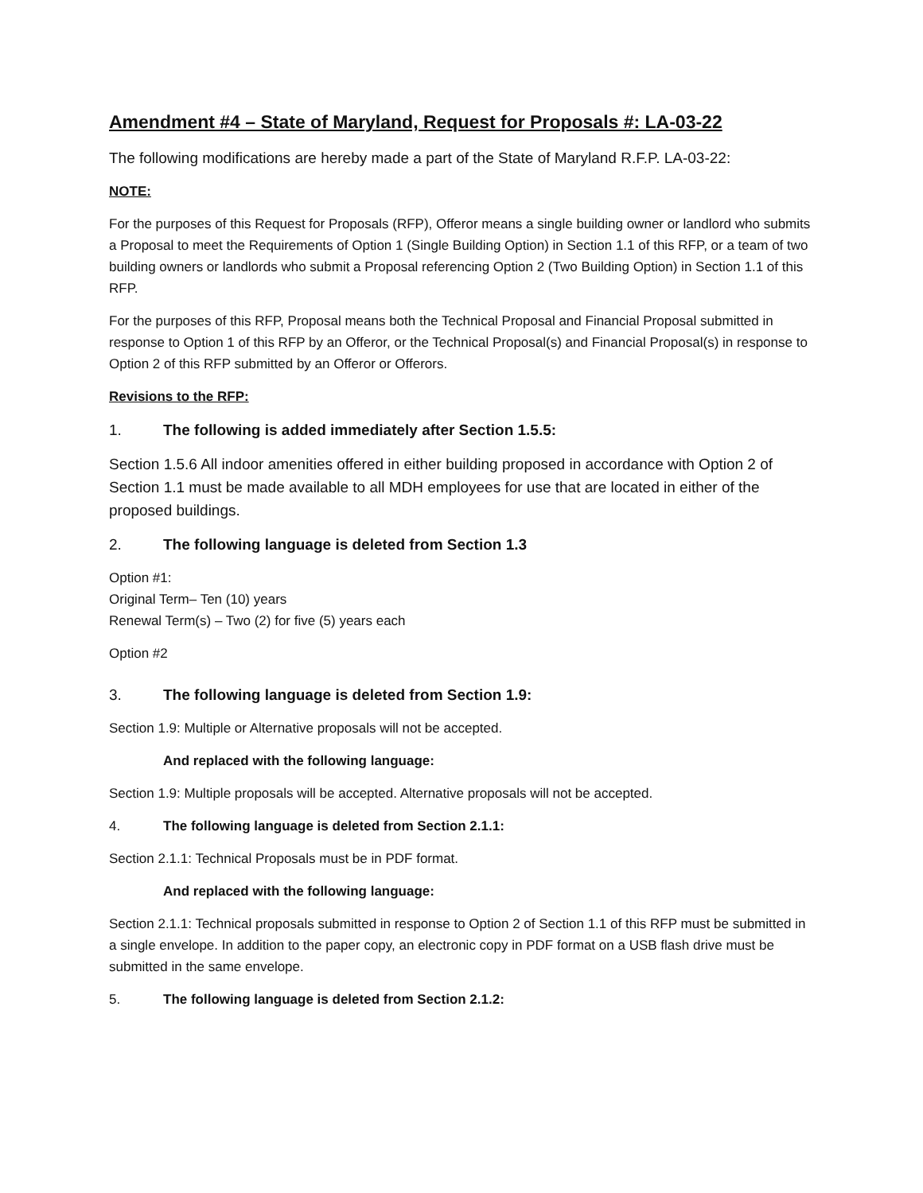Amendment #4 – State of Maryland, Request for Proposals #: LA-03-22
The following modifications are hereby made a part of the State of Maryland R.F.P. LA-03-22:
NOTE:
For the purposes of this Request for Proposals (RFP), Offeror means a single building owner or landlord who submits a Proposal to meet the Requirements of Option 1 (Single Building Option) in Section 1.1 of this RFP, or a team of two building owners or landlords who submit a Proposal referencing Option 2 (Two Building Option) in Section 1.1 of this RFP.
For the purposes of this RFP, Proposal means both the Technical Proposal and Financial Proposal submitted in response to Option 1 of this RFP by an Offeror, or the Technical Proposal(s) and Financial Proposal(s) in response to Option 2 of this RFP submitted by an Offeror or Offerors.
Revisions to the RFP:
1. The following is added immediately after Section 1.5.5:
Section 1.5.6 All indoor amenities offered in either building proposed in accordance with Option 2 of Section 1.1 must be made available to all MDH employees for use that are located in either of the proposed buildings.
2. The following language is deleted from Section 1.3
Option #1:
Original Term– Ten (10) years
Renewal Term(s) – Two (2) for five (5) years each
Option #2
3. The following language is deleted from Section 1.9:
Section 1.9: Multiple or Alternative proposals will not be accepted.
And replaced with the following language:
Section 1.9: Multiple proposals will be accepted. Alternative proposals will not be accepted.
4. The following language is deleted from Section 2.1.1:
Section 2.1.1: Technical Proposals must be in PDF format.
And replaced with the following language:
Section 2.1.1: Technical proposals submitted in response to Option 2 of Section 1.1 of this RFP must be submitted in a single envelope. In addition to the paper copy, an electronic copy in PDF format on a USB flash drive must be submitted in the same envelope.
5. The following language is deleted from Section 2.1.2: